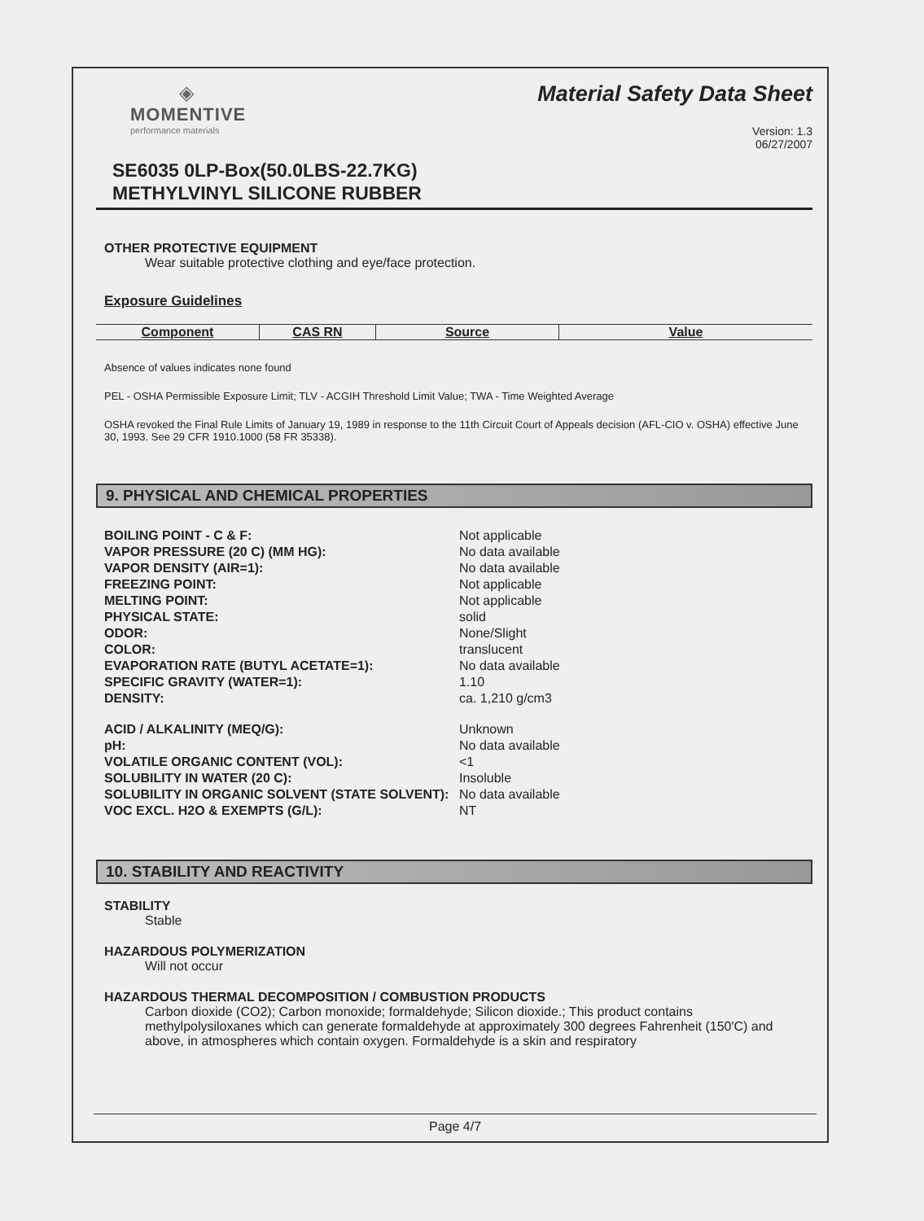◈
MOMENTIVE
performance materials
Material Safety Data Sheet
Version: 1.3
06/27/2007
SE6035 0LP-Box(50.0LBS-22.7KG)
METHYLVINYL SILICONE RUBBER
OTHER PROTECTIVE EQUIPMENT
Wear suitable protective clothing and eye/face protection.
Exposure Guidelines
| Component | CAS RN | Source | Value |
| --- | --- | --- | --- |
Absence of values indicates none found
PEL - OSHA Permissible Exposure Limit; TLV - ACGIH Threshold Limit Value; TWA - Time Weighted Average
OSHA revoked the Final Rule Limits of January 19, 1989 in response to the 11th Circuit Court of Appeals decision (AFL-CIO v. OSHA) effective June 30, 1993. See 29 CFR 1910.1000 (58 FR 35338).
9. PHYSICAL AND CHEMICAL PROPERTIES
| BOILING POINT - C & F: | Not applicable |
| VAPOR PRESSURE (20 C) (MM HG): | No data available |
| VAPOR DENSITY (AIR=1): | No data available |
| FREEZING POINT: | Not applicable |
| MELTING POINT: | Not applicable |
| PHYSICAL STATE: | solid |
| ODOR: | None/Slight |
| COLOR: | translucent |
| EVAPORATION RATE (BUTYL ACETATE=1): | No data available |
| SPECIFIC GRAVITY (WATER=1): | 1.10 |
| DENSITY: | ca. 1,210 g/cm3 |
| ACID / ALKALINITY (MEQ/G): | Unknown |
| pH: | No data available |
| VOLATILE ORGANIC CONTENT (VOL): | <1 |
| SOLUBILITY IN WATER (20 C): | Insoluble |
| SOLUBILITY IN ORGANIC SOLVENT (STATE SOLVENT): | No data available |
| VOC EXCL. H2O & EXEMPTS (G/L): | NT |
10. STABILITY AND REACTIVITY
STABILITY
Stable
HAZARDOUS POLYMERIZATION
Will not occur
HAZARDOUS THERMAL DECOMPOSITION / COMBUSTION PRODUCTS
Carbon dioxide (CO2); Carbon monoxide; formaldehyde; Silicon dioxide.; This product contains methylpolysiloxanes which can generate formaldehyde at approximately 300 degrees Fahrenheit (150'C) and above, in atmospheres which contain oxygen. Formaldehyde is a skin and respiratory
Page 4/7